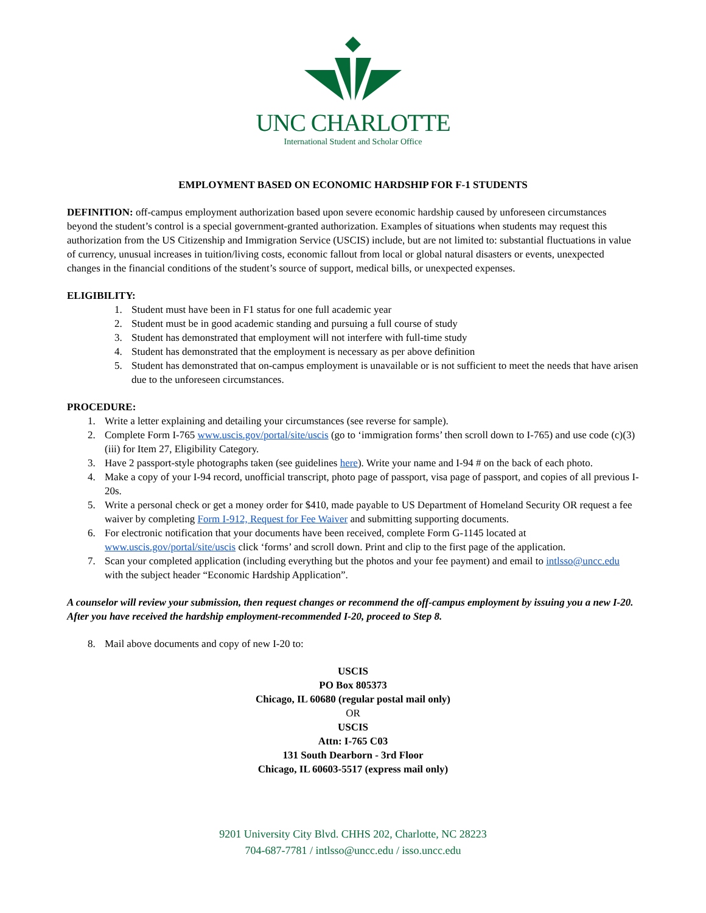UNC CHARLOTTE
International Student and Scholar Office
EMPLOYMENT BASED ON ECONOMIC HARDSHIP FOR F-1 STUDENTS
DEFINITION: off-campus employment authorization based upon severe economic hardship caused by unforeseen circumstances beyond the student’s control is a special government-granted authorization. Examples of situations when students may request this authorization from the US Citizenship and Immigration Service (USCIS) include, but are not limited to: substantial fluctuations in value of currency, unusual increases in tuition/living costs, economic fallout from local or global natural disasters or events, unexpected changes in the financial conditions of the student’s source of support, medical bills, or unexpected expenses.
ELIGIBILITY:
1. Student must have been in F1 status for one full academic year
2. Student must be in good academic standing and pursuing a full course of study
3. Student has demonstrated that employment will not interfere with full-time study
4. Student has demonstrated that the employment is necessary as per above definition
5. Student has demonstrated that on-campus employment is unavailable or is not sufficient to meet the needs that have arisen due to the unforeseen circumstances.
PROCEDURE:
1. Write a letter explaining and detailing your circumstances (see reverse for sample).
2. Complete Form I-765 www.uscis.gov/portal/site/uscis (go to ‘immigration forms’ then scroll down to I-765) and use code (c)(3)(iii) for Item 27, Eligibility Category.
3. Have 2 passport-style photographs taken (see guidelines here). Write your name and I-94 # on the back of each photo.
4. Make a copy of your I-94 record, unofficial transcript, photo page of passport, visa page of passport, and copies of all previous I-20s.
5. Write a personal check or get a money order for $410, made payable to US Department of Homeland Security OR request a fee waiver by completing Form I-912, Request for Fee Waiver and submitting supporting documents.
6. For electronic notification that your documents have been received, complete Form G-1145 located at www.uscis.gov/portal/site/uscis click ‘forms’ and scroll down. Print and clip to the first page of the application.
7. Scan your completed application (including everything but the photos and your fee payment) and email to intlsso@uncc.edu with the subject header “Economic Hardship Application”.
A counselor will review your submission, then request changes or recommend the off-campus employment by issuing you a new I-20. After you have received the hardship employment-recommended I-20, proceed to Step 8.
8. Mail above documents and copy of new I-20 to:
USCIS
PO Box 805373
Chicago, IL 60680 (regular postal mail only)
OR
USCIS
Attn: I-765 C03
131 South Dearborn - 3rd Floor
Chicago, IL 60603-5517 (express mail only)
9201 University City Blvd. CHHS 202, Charlotte, NC 28223
704-687-7781 / intlsso@uncc.edu / isso.uncc.edu